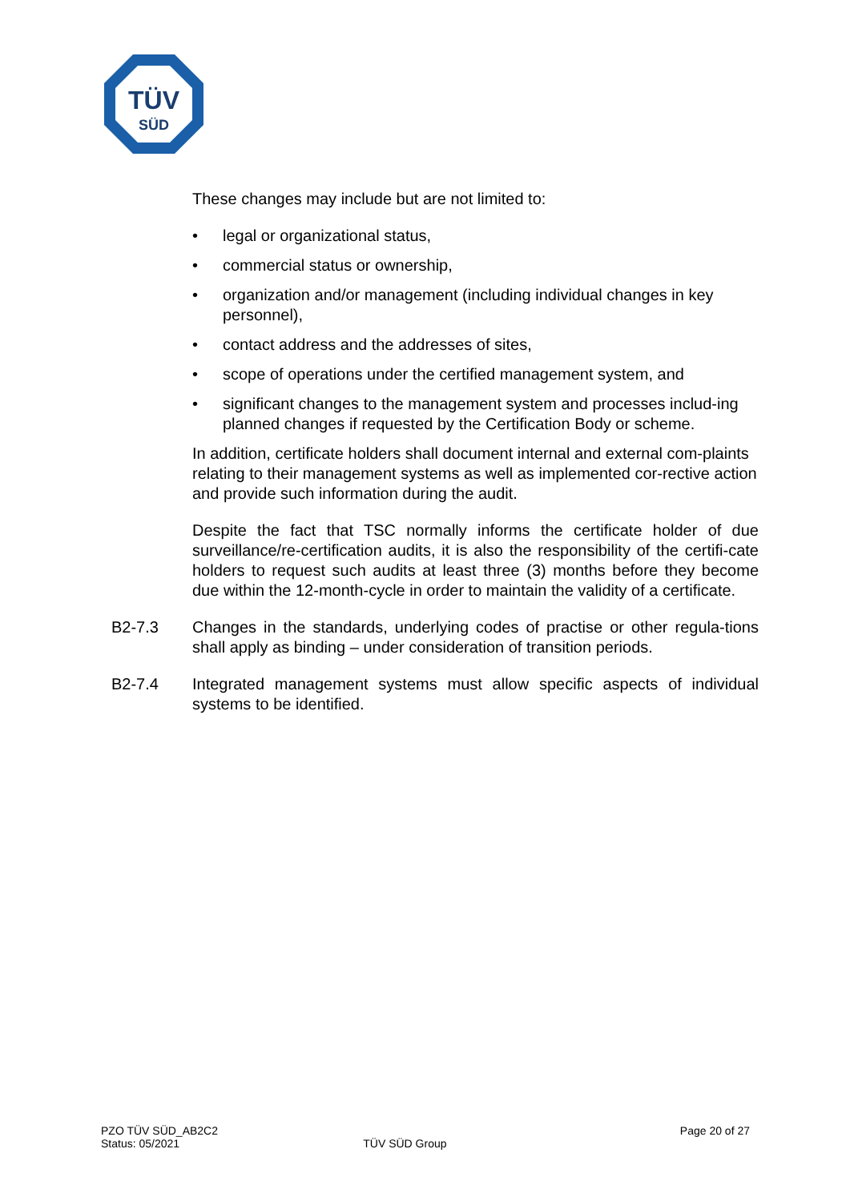TÜV
SÜD
These changes may include but are not limited to:
• legal or organizational status,
• commercial status or ownership,
• organization and/or management (including individual changes in key personnel),
• contact address and the addresses of sites,
• scope of operations under the certified management system, and
• significant changes to the management system and processes includ-ing planned changes if requested by the Certification Body or scheme.
In addition, certificate holders shall document internal and external com-plaints relating to their management systems as well as implemented cor-rective action and provide such information during the audit.
Despite the fact that TSC normally informs the certificate holder of due surveillance/re-certification audits, it is also the responsibility of the certifi-cate holders to request such audits at least three (3) months before they become due within the 12-month-cycle in order to maintain the validity of a certificate.
B2-7.3 Changes in the standards, underlying codes of practise or other regula-tions shall apply as binding – under consideration of transition periods.
B2-7.4 Integrated management systems must allow specific aspects of individual systems to be identified.
PZO TÜV SÜD_AB2C2
Status: 05/2021
TÜV SÜD Group
Page 20 of 27